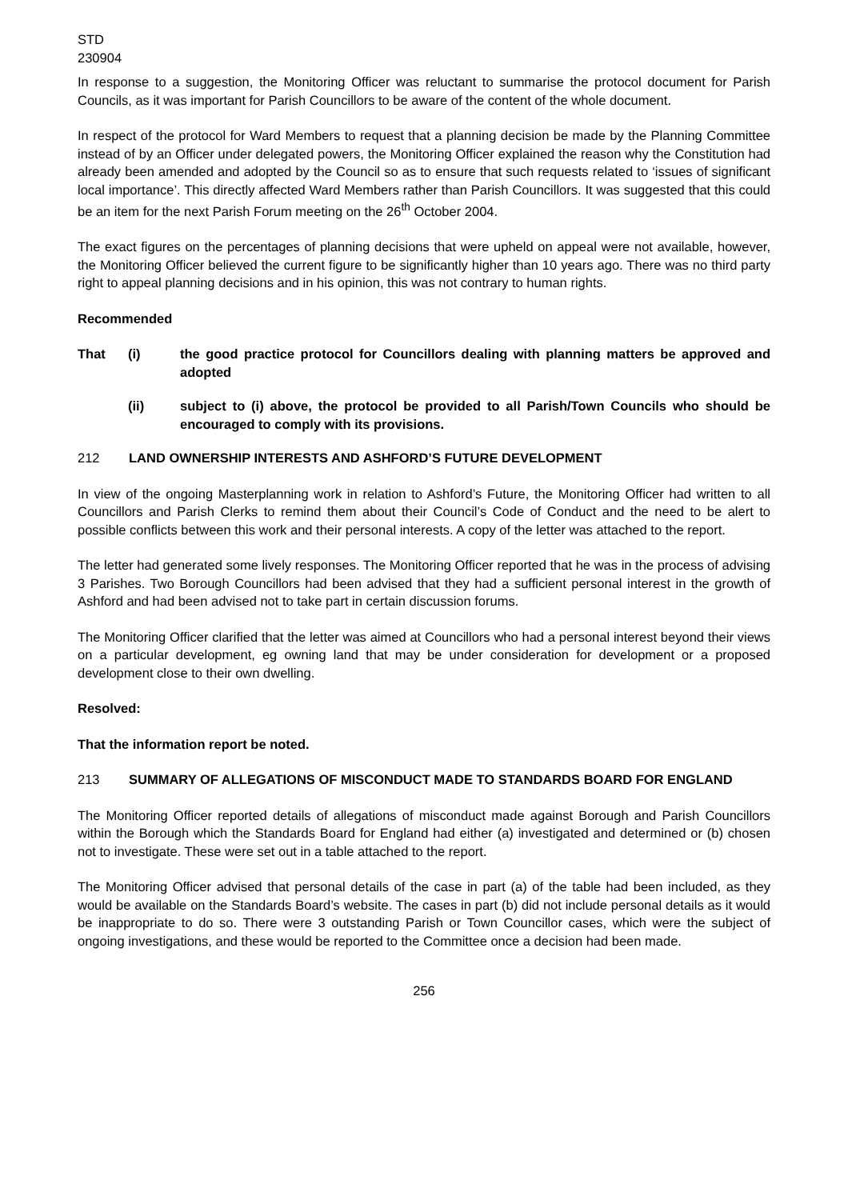STD
230904
In response to a suggestion, the Monitoring Officer was reluctant to summarise the protocol document for Parish Councils, as it was important for Parish Councillors to be aware of the content of the whole document.
In respect of the protocol for Ward Members to request that a planning decision be made by the Planning Committee instead of by an Officer under delegated powers, the Monitoring Officer explained the reason why the Constitution had already been amended and adopted by the Council so as to ensure that such requests related to ‘issues of significant local importance’. This directly affected Ward Members rather than Parish Councillors. It was suggested that this could be an item for the next Parish Forum meeting on the 26<sup>th</sup> October 2004.
The exact figures on the percentages of planning decisions that were upheld on appeal were not available, however, the Monitoring Officer believed the current figure to be significantly higher than 10 years ago. There was no third party right to appeal planning decisions and in his opinion, this was not contrary to human rights.
Recommended
That (i) the good practice protocol for Councillors dealing with planning matters be approved and adopted
(ii) subject to (i) above, the protocol be provided to all Parish/Town Councils who should be encouraged to comply with its provisions.
212 LAND OWNERSHIP INTERESTS AND ASHFORD’S FUTURE DEVELOPMENT
In view of the ongoing Masterplanning work in relation to Ashford’s Future, the Monitoring Officer had written to all Councillors and Parish Clerks to remind them about their Council’s Code of Conduct and the need to be alert to possible conflicts between this work and their personal interests. A copy of the letter was attached to the report.
The letter had generated some lively responses. The Monitoring Officer reported that he was in the process of advising 3 Parishes. Two Borough Councillors had been advised that they had a sufficient personal interest in the growth of Ashford and had been advised not to take part in certain discussion forums.
The Monitoring Officer clarified that the letter was aimed at Councillors who had a personal interest beyond their views on a particular development, eg owning land that may be under consideration for development or a proposed development close to their own dwelling.
Resolved:
That the information report be noted.
213 SUMMARY OF ALLEGATIONS OF MISCONDUCT MADE TO STANDARDS BOARD FOR ENGLAND
The Monitoring Officer reported details of allegations of misconduct made against Borough and Parish Councillors within the Borough which the Standards Board for England had either (a) investigated and determined or (b) chosen not to investigate. These were set out in a table attached to the report.
The Monitoring Officer advised that personal details of the case in part (a) of the table had been included, as they would be available on the Standards Board’s website. The cases in part (b) did not include personal details as it would be inappropriate to do so. There were 3 outstanding Parish or Town Councillor cases, which were the subject of ongoing investigations, and these would be reported to the Committee once a decision had been made.
256